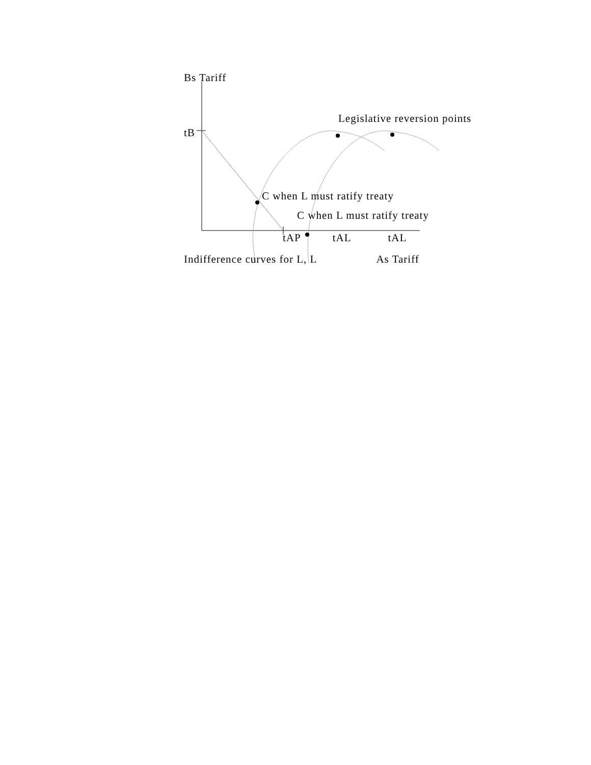Bs Tariff
Legislative reversion points
tB
C when L must ratify treaty
C when L must ratify treaty
tAP tAL tAL
Indifference curves for L, L As Tariff